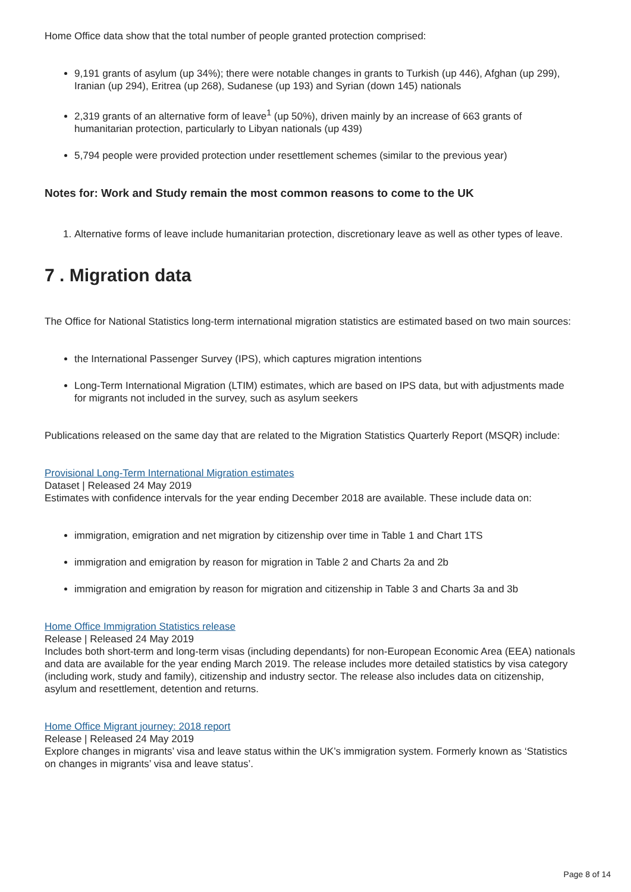Home Office data show that the total number of people granted protection comprised:
9,191 grants of asylum (up 34%); there were notable changes in grants to Turkish (up 446), Afghan (up 299), Iranian (up 294), Eritrea (up 268), Sudanese (up 193) and Syrian (down 145) nationals
2,319 grants of an alternative form of leave<sup>1</sup> (up 50%), driven mainly by an increase of 663 grants of humanitarian protection, particularly to Libyan nationals (up 439)
5,794 people were provided protection under resettlement schemes (similar to the previous year)
Notes for: Work and Study remain the most common reasons to come to the UK
1. Alternative forms of leave include humanitarian protection, discretionary leave as well as other types of leave.
7 . Migration data
The Office for National Statistics long-term international migration statistics are estimated based on two main sources:
the International Passenger Survey (IPS), which captures migration intentions
Long-Term International Migration (LTIM) estimates, which are based on IPS data, but with adjustments made for migrants not included in the survey, such as asylum seekers
Publications released on the same day that are related to the Migration Statistics Quarterly Report (MSQR) include:
Provisional Long-Term International Migration estimates
Dataset | Released 24 May 2019
Estimates with confidence intervals for the year ending December 2018 are available. These include data on:
immigration, emigration and net migration by citizenship over time in Table 1 and Chart 1TS
immigration and emigration by reason for migration in Table 2 and Charts 2a and 2b
immigration and emigration by reason for migration and citizenship in Table 3 and Charts 3a and 3b
Home Office Immigration Statistics release
Release | Released 24 May 2019
Includes both short-term and long-term visas (including dependants) for non-European Economic Area (EEA) nationals and data are available for the year ending March 2019. The release includes more detailed statistics by visa category (including work, study and family), citizenship and industry sector. The release also includes data on citizenship, asylum and resettlement, detention and returns.
Home Office Migrant journey: 2018 report
Release | Released 24 May 2019
Explore changes in migrants’ visa and leave status within the UK’s immigration system. Formerly known as ‘Statistics on changes in migrants’ visa and leave status’.
Page 8 of 14